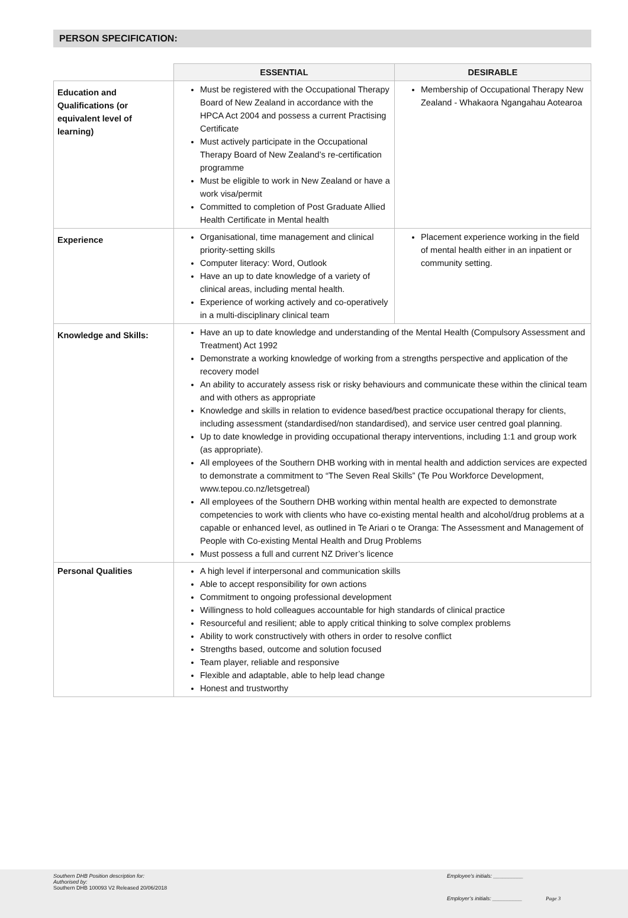PERSON SPECIFICATION:
| | ESSENTIAL | DESIRABLE |
| --- | --- | --- |
| Education and Qualifications (or equivalent level of learning) | Must be registered with the Occupational Therapy Board of New Zealand in accordance with the HPCA Act 2004 and possess a current Practising Certificate Must actively participate in the Occupational Therapy Board of New Zealand’s re-certification programme Must be eligible to work in New Zealand or have a work visa/permit Committed to completion of Post Graduate Allied Health Certificate in Mental health | Membership of Occupational Therapy New Zealand - Whakaora Ngangahau Aotearoa |
| Experience | Organisational, time management and clinical priority-setting skills Computer literacy: Word, Outlook Have an up to date knowledge of a variety of clinical areas, including mental health. Experience of working actively and co-operatively in a multi-disciplinary clinical team | Placement experience working in the field of mental health either in an inpatient or community setting. |
| Knowledge and Skills: | Have an up to date knowledge and understanding of the Mental Health (Compulsory Assessment and Treatment) Act 1992 Demonstrate a working knowledge of working from a strengths perspective and application of the recovery model An ability to accurately assess risk or risky behaviours and communicate these within the clinical team and with others as appropriate Knowledge and skills in relation to evidence based/best practice occupational therapy for clients, including assessment (standardised/non standardised), and service user centred goal planning. Up to date knowledge in providing occupational therapy interventions, including 1:1 and group work (as appropriate). All employees of the Southern DHB working with in mental health and addiction services are expected to demonstrate a commitment to “The Seven Real Skills” (Te Pou Workforce Development, www.tepou.co.nz/letsgetreal) All employees of the Southern DHB working within mental health are expected to demonstrate competencies to work with clients who have co-existing mental health and alcohol/drug problems at a capable or enhanced level, as outlined in Te Ariari o te Oranga: The Assessment and Management of People with Co-existing Mental Health and Drug Problems Must possess a full and current NZ Driver’s licence | |
| Personal Qualities | A high level if interpersonal and communication skills Able to accept responsibility for own actions Commitment to ongoing professional development Willingness to hold colleagues accountable for high standards of clinical practice Resourceful and resilient; able to apply critical thinking to solve complex problems Ability to work constructively with others in order to resolve conflict Strengths based, outcome and solution focused Team player, reliable and responsive Flexible and adaptable, able to help lead change Honest and trustworthy | |
Southern DHB Position description for:
Authorised by:
Southern DHB 100093 V2 Released 20/06/2018
Employee’s initials: __________
Employer’s initials: __________
Page 3